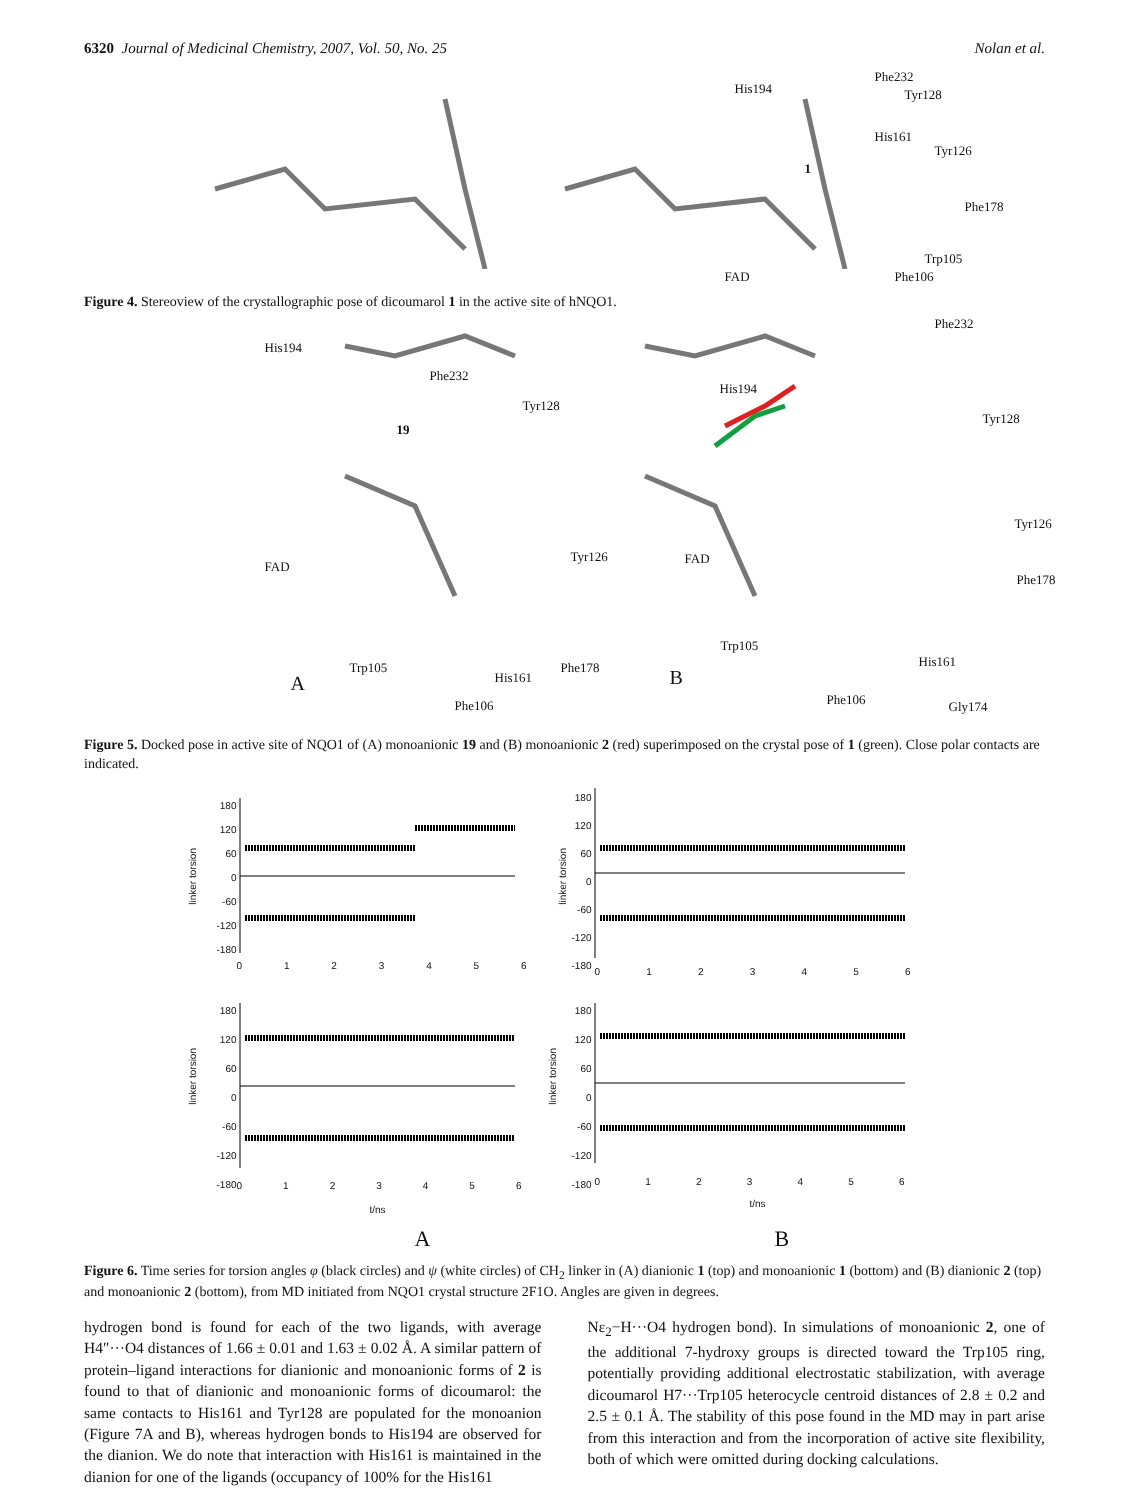6320 Journal of Medicinal Chemistry, 2007, Vol. 50, No. 25 Nolan et al.
His194
Phe232
Tyr128
His161
Tyr126
1
Phe178
Trp105
FAD Phe106
Figure 4. Stereoview of the crystallographic pose of dicoumarol 1 in the active site of hNQO1.
His194
Phe232
Tyr128
19
FAD
Tyr126
Trp105
His161
Phe178
Phe106
A
Phe232
His194
Tyr128
Tyr126
FAD
Phe178
Trp105
His161
Phe106 Gly174
B
Figure 5. Docked pose in active site of NQO1 of (A) monoanionic 19 and (B) monoanionic 2 (red) superimposed on the crystal pose of 1 (green). Close polar contacts are indicated.
180
120
60
0
-60
-120
-180
linker torsion
0123456
180
120
60
0
-60
-120
-180
linker torsion
0123456
180
120
60
0
-60
-120
-180
linker torsion
0123456
180
120
60
0
-60
-120
-180
linker torsion
0123456
t/ns
t/ns
A B
Figure 6. Time series for torsion angles φ (black circles) and ψ (white circles) of CH<sub>2</sub> linker in (A) dianionic 1 (top) and monoanionic 1 (bottom) and (B) dianionic 2 (top) and monoanionic 2 (bottom), from MD initiated from NQO1 crystal structure 2F1O. Angles are given in degrees.
hydrogen bond is found for each of the two ligands, with average H4″···O4 distances of 1.66 ± 0.01 and 1.63 ± 0.02 Å. A similar pattern of protein–ligand interactions for dianionic and monoanionic forms of 2 is found to that of dianionic and monoanionic forms of dicoumarol: the same contacts to His161 and Tyr128 are populated for the monoanion (Figure 7A and B), whereas hydrogen bonds to His194 are observed for the dianion. We do note that interaction with His161 is maintained in the dianion for one of the ligands (occupancy of 100% for the His161
Nε<sub>2</sub>−H···O4 hydrogen bond). In simulations of monoanionic 2, one of the additional 7-hydroxy groups is directed toward the Trp105 ring, potentially providing additional electrostatic stabilization, with average dicoumarol H7···Trp105 heterocycle centroid distances of 2.8 ± 0.2 and 2.5 ± 0.1 Å. The stability of this pose found in the MD may in part arise from this interaction and from the incorporation of active site flexibility, both of which were omitted during docking calculations.